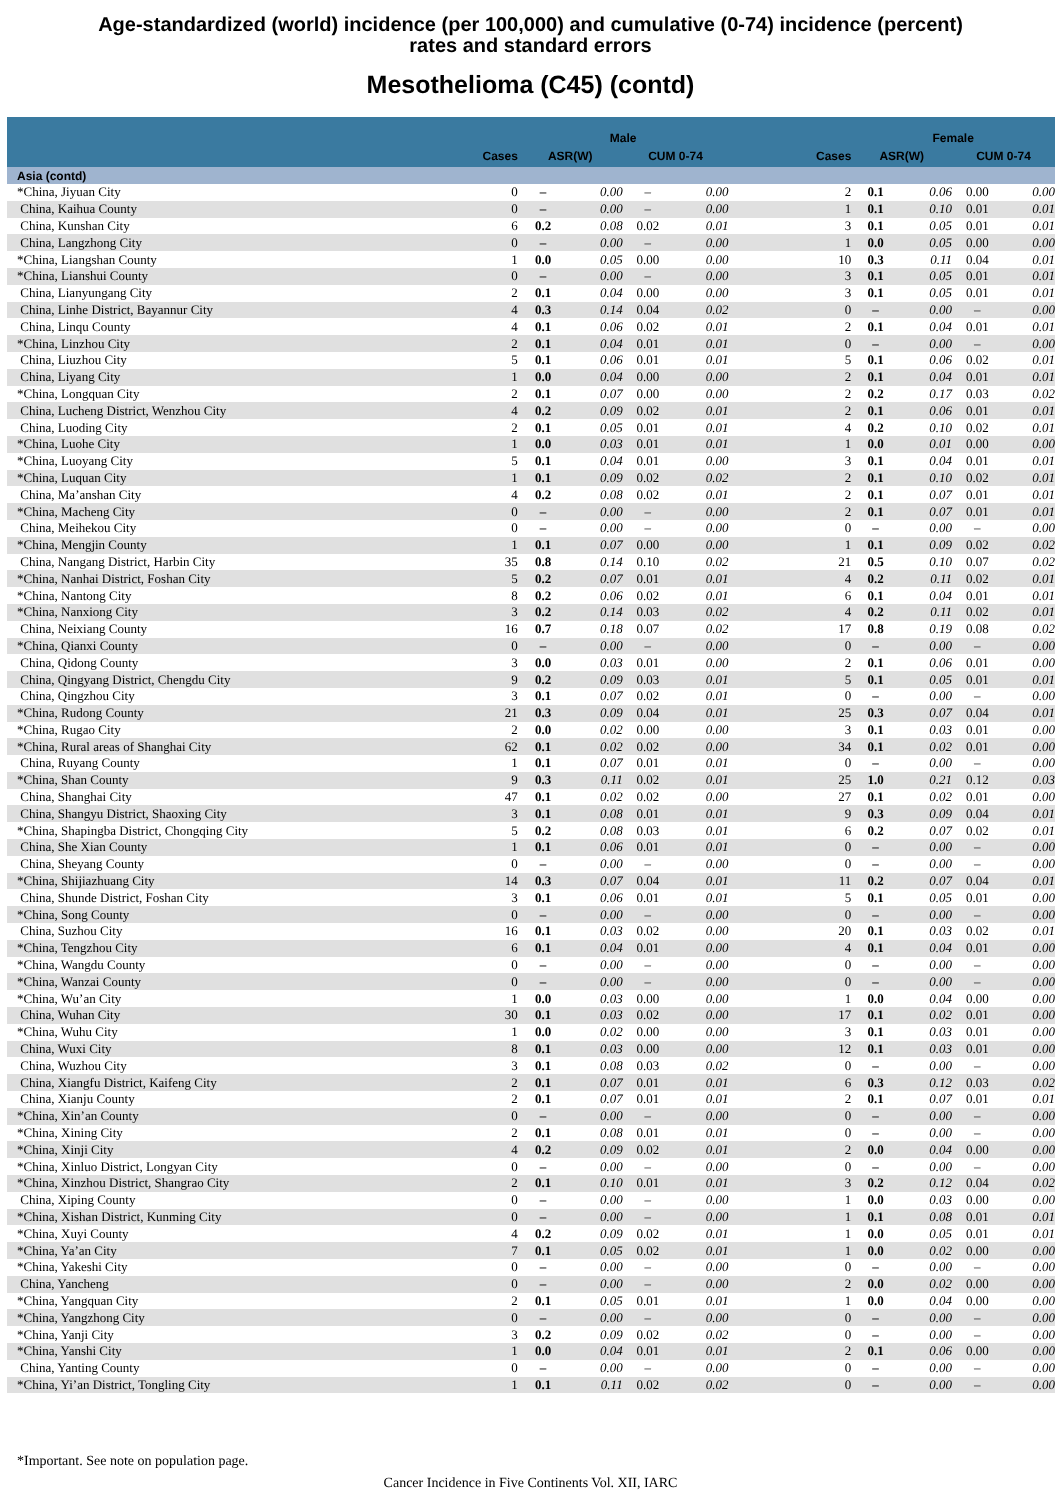Age-standardized (world) incidence (per 100,000) and cumulative (0-74) incidence (percent)
rates and standard errors
Mesothelioma (C45) (contd)
| | | Male | | | | | Female | | | |
| --- | --- | --- | --- | --- | --- | --- | --- | --- | --- | --- |
| | Cases | ASR(W) | | CUM 0-74 | | Cases | ASR(W) | | CUM 0-74 | |
| Asia (contd) | | | | | | | | | | |
| *China, Jiyuan City | 0 | – | 0.00 | – | 0.00 | 2 | 0.1 | 0.06 | 0.00 | 0.00 |
| China, Kaihua County | 0 | – | 0.00 | – | 0.00 | 1 | 0.1 | 0.10 | 0.01 | 0.01 |
| China, Kunshan City | 6 | 0.2 | 0.08 | 0.02 | 0.01 | 3 | 0.1 | 0.05 | 0.01 | 0.01 |
| China, Langzhong City | 0 | – | 0.00 | – | 0.00 | 1 | 0.0 | 0.05 | 0.00 | 0.00 |
| *China, Liangshan County | 1 | 0.0 | 0.05 | 0.00 | 0.00 | 10 | 0.3 | 0.11 | 0.04 | 0.01 |
| *China, Lianshui County | 0 | – | 0.00 | – | 0.00 | 3 | 0.1 | 0.05 | 0.01 | 0.01 |
| China, Lianyungang City | 2 | 0.1 | 0.04 | 0.00 | 0.00 | 3 | 0.1 | 0.05 | 0.01 | 0.01 |
| China, Linhe District, Bayannur City | 4 | 0.3 | 0.14 | 0.04 | 0.02 | 0 | – | 0.00 | – | 0.00 |
| China, Linqu County | 4 | 0.1 | 0.06 | 0.02 | 0.01 | 2 | 0.1 | 0.04 | 0.01 | 0.01 |
| *China, Linzhou City | 2 | 0.1 | 0.04 | 0.01 | 0.01 | 0 | – | 0.00 | – | 0.00 |
| China, Liuzhou City | 5 | 0.1 | 0.06 | 0.01 | 0.01 | 5 | 0.1 | 0.06 | 0.02 | 0.01 |
| China, Liyang City | 1 | 0.0 | 0.04 | 0.00 | 0.00 | 2 | 0.1 | 0.04 | 0.01 | 0.01 |
| *China, Longquan City | 2 | 0.1 | 0.07 | 0.00 | 0.00 | 2 | 0.2 | 0.17 | 0.03 | 0.02 |
| China, Lucheng District, Wenzhou City | 4 | 0.2 | 0.09 | 0.02 | 0.01 | 2 | 0.1 | 0.06 | 0.01 | 0.01 |
| China, Luoding City | 2 | 0.1 | 0.05 | 0.01 | 0.01 | 4 | 0.2 | 0.10 | 0.02 | 0.01 |
| *China, Luohe City | 1 | 0.0 | 0.03 | 0.01 | 0.01 | 1 | 0.0 | 0.01 | 0.00 | 0.00 |
| *China, Luoyang City | 5 | 0.1 | 0.04 | 0.01 | 0.00 | 3 | 0.1 | 0.04 | 0.01 | 0.01 |
| *China, Luquan City | 1 | 0.1 | 0.09 | 0.02 | 0.02 | 2 | 0.1 | 0.10 | 0.02 | 0.01 |
| China, Ma’anshan City | 4 | 0.2 | 0.08 | 0.02 | 0.01 | 2 | 0.1 | 0.07 | 0.01 | 0.01 |
| *China, Macheng City | 0 | – | 0.00 | – | 0.00 | 2 | 0.1 | 0.07 | 0.01 | 0.01 |
| China, Meihekou City | 0 | – | 0.00 | – | 0.00 | 0 | – | 0.00 | – | 0.00 |
| *China, Mengjin County | 1 | 0.1 | 0.07 | 0.00 | 0.00 | 1 | 0.1 | 0.09 | 0.02 | 0.02 |
| China, Nangang District, Harbin City | 35 | 0.8 | 0.14 | 0.10 | 0.02 | 21 | 0.5 | 0.10 | 0.07 | 0.02 |
| *China, Nanhai District, Foshan City | 5 | 0.2 | 0.07 | 0.01 | 0.01 | 4 | 0.2 | 0.11 | 0.02 | 0.01 |
| *China, Nantong City | 8 | 0.2 | 0.06 | 0.02 | 0.01 | 6 | 0.1 | 0.04 | 0.01 | 0.01 |
| *China, Nanxiong City | 3 | 0.2 | 0.14 | 0.03 | 0.02 | 4 | 0.2 | 0.11 | 0.02 | 0.01 |
| China, Neixiang County | 16 | 0.7 | 0.18 | 0.07 | 0.02 | 17 | 0.8 | 0.19 | 0.08 | 0.02 |
| *China, Qianxi County | 0 | – | 0.00 | – | 0.00 | 0 | – | 0.00 | – | 0.00 |
| China, Qidong County | 3 | 0.0 | 0.03 | 0.01 | 0.00 | 2 | 0.1 | 0.06 | 0.01 | 0.00 |
| China, Qingyang District, Chengdu City | 9 | 0.2 | 0.09 | 0.03 | 0.01 | 5 | 0.1 | 0.05 | 0.01 | 0.01 |
| China, Qingzhou City | 3 | 0.1 | 0.07 | 0.02 | 0.01 | 0 | – | 0.00 | – | 0.00 |
| *China, Rudong County | 21 | 0.3 | 0.09 | 0.04 | 0.01 | 25 | 0.3 | 0.07 | 0.04 | 0.01 |
| *China, Rugao City | 2 | 0.0 | 0.02 | 0.00 | 0.00 | 3 | 0.1 | 0.03 | 0.01 | 0.00 |
| *China, Rural areas of Shanghai City | 62 | 0.1 | 0.02 | 0.02 | 0.00 | 34 | 0.1 | 0.02 | 0.01 | 0.00 |
| China, Ruyang County | 1 | 0.1 | 0.07 | 0.01 | 0.01 | 0 | – | 0.00 | – | 0.00 |
| *China, Shan County | 9 | 0.3 | 0.11 | 0.02 | 0.01 | 25 | 1.0 | 0.21 | 0.12 | 0.03 |
| China, Shanghai City | 47 | 0.1 | 0.02 | 0.02 | 0.00 | 27 | 0.1 | 0.02 | 0.01 | 0.00 |
| China, Shangyu District, Shaoxing City | 3 | 0.1 | 0.08 | 0.01 | 0.01 | 9 | 0.3 | 0.09 | 0.04 | 0.01 |
| *China, Shapingba District, Chongqing City | 5 | 0.2 | 0.08 | 0.03 | 0.01 | 6 | 0.2 | 0.07 | 0.02 | 0.01 |
| China, She Xian County | 1 | 0.1 | 0.06 | 0.01 | 0.01 | 0 | – | 0.00 | – | 0.00 |
| China, Sheyang County | 0 | – | 0.00 | – | 0.00 | 0 | – | 0.00 | – | 0.00 |
| *China, Shijiazhuang City | 14 | 0.3 | 0.07 | 0.04 | 0.01 | 11 | 0.2 | 0.07 | 0.04 | 0.01 |
| China, Shunde District, Foshan City | 3 | 0.1 | 0.06 | 0.01 | 0.01 | 5 | 0.1 | 0.05 | 0.01 | 0.00 |
| *China, Song County | 0 | – | 0.00 | – | 0.00 | 0 | – | 0.00 | – | 0.00 |
| China, Suzhou City | 16 | 0.1 | 0.03 | 0.02 | 0.00 | 20 | 0.1 | 0.03 | 0.02 | 0.01 |
| *China, Tengzhou City | 6 | 0.1 | 0.04 | 0.01 | 0.00 | 4 | 0.1 | 0.04 | 0.01 | 0.00 |
| *China, Wangdu County | 0 | – | 0.00 | – | 0.00 | 0 | – | 0.00 | – | 0.00 |
| *China, Wanzai County | 0 | – | 0.00 | – | 0.00 | 0 | – | 0.00 | – | 0.00 |
| *China, Wu’an City | 1 | 0.0 | 0.03 | 0.00 | 0.00 | 1 | 0.0 | 0.04 | 0.00 | 0.00 |
| China, Wuhan City | 30 | 0.1 | 0.03 | 0.02 | 0.00 | 17 | 0.1 | 0.02 | 0.01 | 0.00 |
| *China, Wuhu City | 1 | 0.0 | 0.02 | 0.00 | 0.00 | 3 | 0.1 | 0.03 | 0.01 | 0.00 |
| China, Wuxi City | 8 | 0.1 | 0.03 | 0.00 | 0.00 | 12 | 0.1 | 0.03 | 0.01 | 0.00 |
| China, Wuzhou City | 3 | 0.1 | 0.08 | 0.03 | 0.02 | 0 | – | 0.00 | – | 0.00 |
| China, Xiangfu District, Kaifeng City | 2 | 0.1 | 0.07 | 0.01 | 0.01 | 6 | 0.3 | 0.12 | 0.03 | 0.02 |
| China, Xianju County | 2 | 0.1 | 0.07 | 0.01 | 0.01 | 2 | 0.1 | 0.07 | 0.01 | 0.01 |
| *China, Xin’an County | 0 | – | 0.00 | – | 0.00 | 0 | – | 0.00 | – | 0.00 |
| *China, Xining City | 2 | 0.1 | 0.08 | 0.01 | 0.01 | 0 | – | 0.00 | – | 0.00 |
| *China, Xinji City | 4 | 0.2 | 0.09 | 0.02 | 0.01 | 2 | 0.0 | 0.04 | 0.00 | 0.00 |
| *China, Xinluo District, Longyan City | 0 | – | 0.00 | – | 0.00 | 0 | – | 0.00 | – | 0.00 |
| *China, Xinzhou District, Shangrao City | 2 | 0.1 | 0.10 | 0.01 | 0.01 | 3 | 0.2 | 0.12 | 0.04 | 0.02 |
| China, Xiping County | 0 | – | 0.00 | – | 0.00 | 1 | 0.0 | 0.03 | 0.00 | 0.00 |
| *China, Xishan District, Kunming City | 0 | – | 0.00 | – | 0.00 | 1 | 0.1 | 0.08 | 0.01 | 0.01 |
| *China, Xuyi County | 4 | 0.2 | 0.09 | 0.02 | 0.01 | 1 | 0.0 | 0.05 | 0.01 | 0.01 |
| *China, Ya’an City | 7 | 0.1 | 0.05 | 0.02 | 0.01 | 1 | 0.0 | 0.02 | 0.00 | 0.00 |
| *China, Yakeshi City | 0 | – | 0.00 | – | 0.00 | 0 | – | 0.00 | – | 0.00 |
| China, Yancheng | 0 | – | 0.00 | – | 0.00 | 2 | 0.0 | 0.02 | 0.00 | 0.00 |
| *China, Yangquan City | 2 | 0.1 | 0.05 | 0.01 | 0.01 | 1 | 0.0 | 0.04 | 0.00 | 0.00 |
| *China, Yangzhong City | 0 | – | 0.00 | – | 0.00 | 0 | – | 0.00 | – | 0.00 |
| *China, Yanji City | 3 | 0.2 | 0.09 | 0.02 | 0.02 | 0 | – | 0.00 | – | 0.00 |
| *China, Yanshi City | 1 | 0.0 | 0.04 | 0.01 | 0.01 | 2 | 0.1 | 0.06 | 0.00 | 0.00 |
| China, Yanting County | 0 | – | 0.00 | – | 0.00 | 0 | – | 0.00 | – | 0.00 |
| *China, Yi’an District, Tongling City | 1 | 0.1 | 0.11 | 0.02 | 0.02 | 0 | – | 0.00 | – | 0.00 |
*Important. See note on population page.
Cancer Incidence in Five Continents Vol. XII, IARC